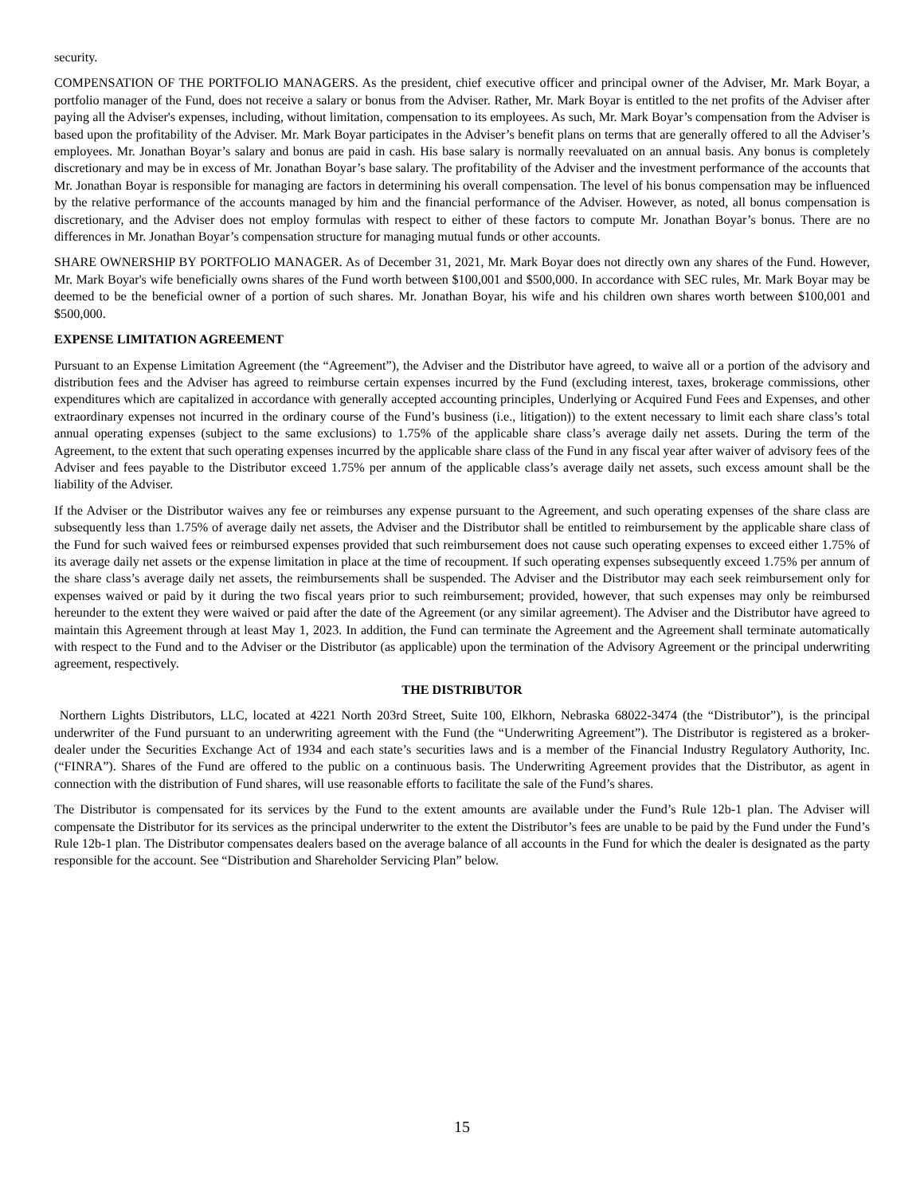security.
COMPENSATION OF THE PORTFOLIO MANAGERS. As the president, chief executive officer and principal owner of the Adviser, Mr. Mark Boyar, a portfolio manager of the Fund, does not receive a salary or bonus from the Adviser. Rather, Mr. Mark Boyar is entitled to the net profits of the Adviser after paying all the Adviser's expenses, including, without limitation, compensation to its employees. As such, Mr. Mark Boyar’s compensation from the Adviser is based upon the profitability of the Adviser. Mr. Mark Boyar participates in the Adviser’s benefit plans on terms that are generally offered to all the Adviser’s employees. Mr. Jonathan Boyar’s salary and bonus are paid in cash. His base salary is normally reevaluated on an annual basis. Any bonus is completely discretionary and may be in excess of Mr. Jonathan Boyar’s base salary. The profitability of the Adviser and the investment performance of the accounts that Mr. Jonathan Boyar is responsible for managing are factors in determining his overall compensation. The level of his bonus compensation may be influenced by the relative performance of the accounts managed by him and the financial performance of the Adviser. However, as noted, all bonus compensation is discretionary, and the Adviser does not employ formulas with respect to either of these factors to compute Mr. Jonathan Boyar’s bonus. There are no differences in Mr. Jonathan Boyar’s compensation structure for managing mutual funds or other accounts.
SHARE OWNERSHIP BY PORTFOLIO MANAGER. As of December 31, 2021, Mr. Mark Boyar does not directly own any shares of the Fund. However, Mr. Mark Boyar's wife beneficially owns shares of the Fund worth between $100,001 and $500,000. In accordance with SEC rules, Mr. Mark Boyar may be deemed to be the beneficial owner of a portion of such shares. Mr. Jonathan Boyar, his wife and his children own shares worth between $100,001 and $500,000.
EXPENSE LIMITATION AGREEMENT
Pursuant to an Expense Limitation Agreement (the “Agreement”), the Adviser and the Distributor have agreed, to waive all or a portion of the advisory and distribution fees and the Adviser has agreed to reimburse certain expenses incurred by the Fund (excluding interest, taxes, brokerage commissions, other expenditures which are capitalized in accordance with generally accepted accounting principles, Underlying or Acquired Fund Fees and Expenses, and other extraordinary expenses not incurred in the ordinary course of the Fund’s business (i.e., litigation)) to the extent necessary to limit each share class’s total annual operating expenses (subject to the same exclusions) to 1.75% of the applicable share class’s average daily net assets. During the term of the Agreement, to the extent that such operating expenses incurred by the applicable share class of the Fund in any fiscal year after waiver of advisory fees of the Adviser and fees payable to the Distributor exceed 1.75% per annum of the applicable class’s average daily net assets, such excess amount shall be the liability of the Adviser.
If the Adviser or the Distributor waives any fee or reimburses any expense pursuant to the Agreement, and such operating expenses of the share class are subsequently less than 1.75% of average daily net assets, the Adviser and the Distributor shall be entitled to reimbursement by the applicable share class of the Fund for such waived fees or reimbursed expenses provided that such reimbursement does not cause such operating expenses to exceed either 1.75% of its average daily net assets or the expense limitation in place at the time of recoupment. If such operating expenses subsequently exceed 1.75% per annum of the share class’s average daily net assets, the reimbursements shall be suspended. The Adviser and the Distributor may each seek reimbursement only for expenses waived or paid by it during the two fiscal years prior to such reimbursement; provided, however, that such expenses may only be reimbursed hereunder to the extent they were waived or paid after the date of the Agreement (or any similar agreement). The Adviser and the Distributor have agreed to maintain this Agreement through at least May 1, 2023. In addition, the Fund can terminate the Agreement and the Agreement shall terminate automatically with respect to the Fund and to the Adviser or the Distributor (as applicable) upon the termination of the Advisory Agreement or the principal underwriting agreement, respectively.
THE DISTRIBUTOR
Northern Lights Distributors, LLC, located at 4221 North 203rd Street, Suite 100, Elkhorn, Nebraska 68022-3474 (the “Distributor”), is the principal underwriter of the Fund pursuant to an underwriting agreement with the Fund (the “Underwriting Agreement”). The Distributor is registered as a broker-dealer under the Securities Exchange Act of 1934 and each state’s securities laws and is a member of the Financial Industry Regulatory Authority, Inc. (“FINRA”). Shares of the Fund are offered to the public on a continuous basis. The Underwriting Agreement provides that the Distributor, as agent in connection with the distribution of Fund shares, will use reasonable efforts to facilitate the sale of the Fund’s shares.
The Distributor is compensated for its services by the Fund to the extent amounts are available under the Fund’s Rule 12b-1 plan. The Adviser will compensate the Distributor for its services as the principal underwriter to the extent the Distributor’s fees are unable to be paid by the Fund under the Fund’s Rule 12b-1 plan. The Distributor compensates dealers based on the average balance of all accounts in the Fund for which the dealer is designated as the party responsible for the account. See “Distribution and Shareholder Servicing Plan” below.
15